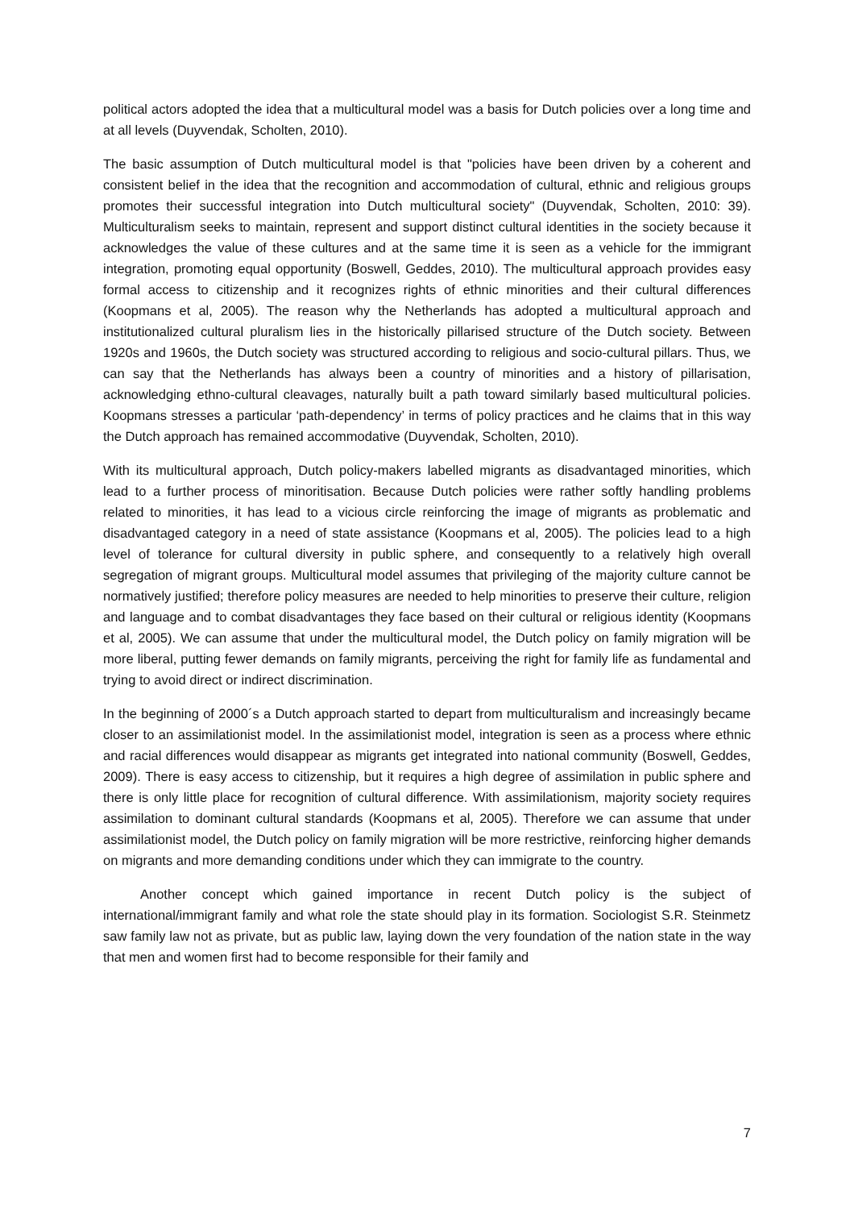political actors adopted the idea that a multicultural model was a basis for Dutch policies over a long time and at all levels (Duyvendak, Scholten, 2010).
The basic assumption of Dutch multicultural model is that "policies have been driven by a coherent and consistent belief in the idea that the recognition and accommodation of cultural, ethnic and religious groups promotes their successful integration into Dutch multicultural society" (Duyvendak, Scholten, 2010: 39). Multiculturalism seeks to maintain, represent and support distinct cultural identities in the society because it acknowledges the value of these cultures and at the same time it is seen as a vehicle for the immigrant integration, promoting equal opportunity (Boswell, Geddes, 2010). The multicultural approach provides easy formal access to citizenship and it recognizes rights of ethnic minorities and their cultural differences (Koopmans et al, 2005). The reason why the Netherlands has adopted a multicultural approach and institutionalized cultural pluralism lies in the historically pillarised structure of the Dutch society. Between 1920s and 1960s, the Dutch society was structured according to religious and socio-cultural pillars. Thus, we can say that the Netherlands has always been a country of minorities and a history of pillarisation, acknowledging ethno-cultural cleavages, naturally built a path toward similarly based multicultural policies. Koopmans stresses a particular ‘path-dependency’ in terms of policy practices and he claims that in this way the Dutch approach has remained accommodative (Duyvendak, Scholten, 2010).
With its multicultural approach, Dutch policy-makers labelled migrants as disadvantaged minorities, which lead to a further process of minoritisation. Because Dutch policies were rather softly handling problems related to minorities, it has lead to a vicious circle reinforcing the image of migrants as problematic and disadvantaged category in a need of state assistance (Koopmans et al, 2005). The policies lead to a high level of tolerance for cultural diversity in public sphere, and consequently to a relatively high overall segregation of migrant groups. Multicultural model assumes that privileging of the majority culture cannot be normatively justified; therefore policy measures are needed to help minorities to preserve their culture, religion and language and to combat disadvantages they face based on their cultural or religious identity (Koopmans et al, 2005). We can assume that under the multicultural model, the Dutch policy on family migration will be more liberal, putting fewer demands on family migrants, perceiving the right for family life as fundamental and trying to avoid direct or indirect discrimination.
In the beginning of 2000´s a Dutch approach started to depart from multiculturalism and increasingly became closer to an assimilationist model. In the assimilationist model, integration is seen as a process where ethnic and racial differences would disappear as migrants get integrated into national community (Boswell, Geddes, 2009). There is easy access to citizenship, but it requires a high degree of assimilation in public sphere and there is only little place for recognition of cultural difference. With assimilationism, majority society requires assimilation to dominant cultural standards (Koopmans et al, 2005). Therefore we can assume that under assimilationist model, the Dutch policy on family migration will be more restrictive, reinforcing higher demands on migrants and more demanding conditions under which they can immigrate to the country.
Another concept which gained importance in recent Dutch policy is the subject of international/immigrant family and what role the state should play in its formation. Sociologist S.R. Steinmetz saw family law not as private, but as public law, laying down the very foundation of the nation state in the way that men and women first had to become responsible for their family and
7